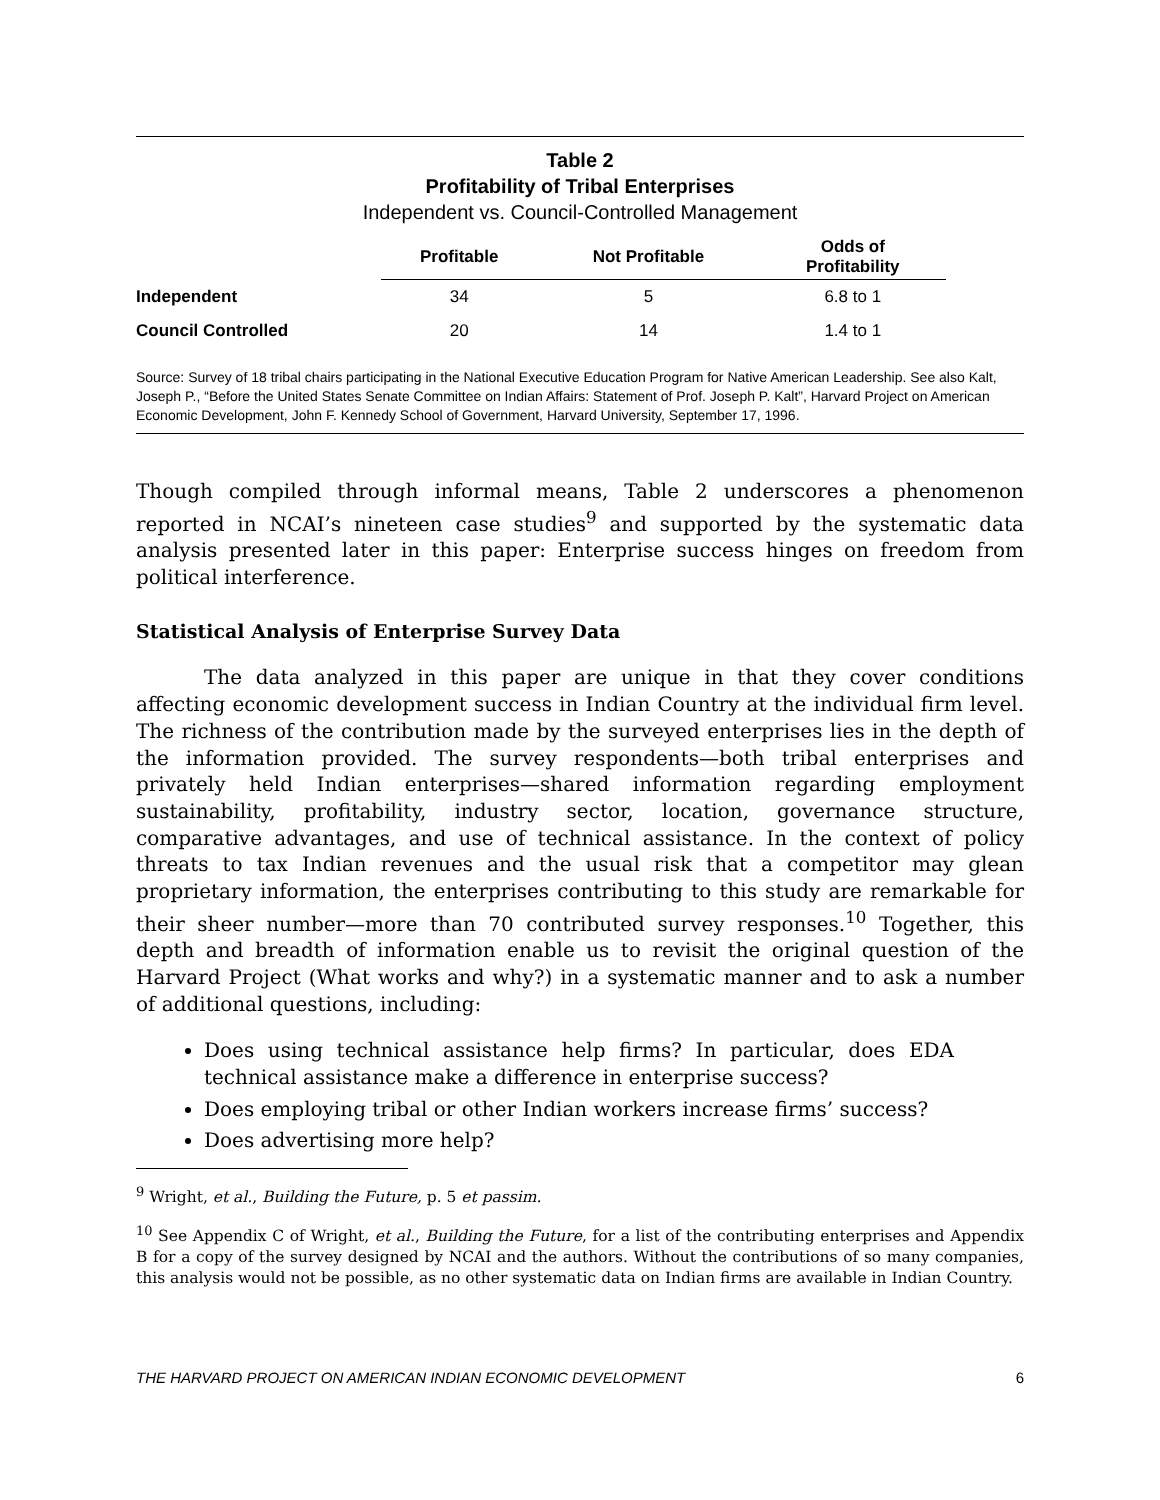Table 2
Profitability of Tribal Enterprises
Independent vs. Council-Controlled Management
| | Profitable | Not Profitable | Odds of Profitability |
| --- | --- | --- | --- |
| Independent | 34 | 5 | 6.8 to 1 |
| Council Controlled | 20 | 14 | 1.4 to 1 |
Source: Survey of 18 tribal chairs participating in the National Executive Education Program for Native American Leadership. See also Kalt, Joseph P., “Before the United States Senate Committee on Indian Affairs: Statement of Prof. Joseph P. Kalt”, Harvard Project on American Economic Development, John F. Kennedy School of Government, Harvard University, September 17, 1996.
Though compiled through informal means, Table 2 underscores a phenomenon reported in NCAI’s nineteen case studies<sup>9</sup> and supported by the systematic data analysis presented later in this paper: Enterprise success hinges on freedom from political interference.
Statistical Analysis of Enterprise Survey Data
The data analyzed in this paper are unique in that they cover conditions affecting economic development success in Indian Country at the individual firm level. The richness of the contribution made by the surveyed enterprises lies in the depth of the information provided. The survey respondents—both tribal enterprises and privately held Indian enterprises—shared information regarding employment sustainability, profitability, industry sector, location, governance structure, comparative advantages, and use of technical assistance. In the context of policy threats to tax Indian revenues and the usual risk that a competitor may glean proprietary information, the enterprises contributing to this study are remarkable for their sheer number—more than 70 contributed survey responses.<sup>10</sup> Together, this depth and breadth of information enable us to revisit the original question of the Harvard Project (What works and why?) in a systematic manner and to ask a number of additional questions, including:
Does using technical assistance help firms? In particular, does EDA technical assistance make a difference in enterprise success?
Does employing tribal or other Indian workers increase firms’ success?
Does advertising more help?
<sup>9</sup> Wright, et al., Building the Future, p. 5 et passim.
<sup>10</sup> See Appendix C of Wright, et al., Building the Future, for a list of the contributing enterprises and Appendix B for a copy of the survey designed by NCAI and the authors. Without the contributions of so many companies, this analysis would not be possible, as no other systematic data on Indian firms are available in Indian Country.
THE HARVARD PROJECT ON AMERICAN INDIAN ECONOMIC DEVELOPMENT 6